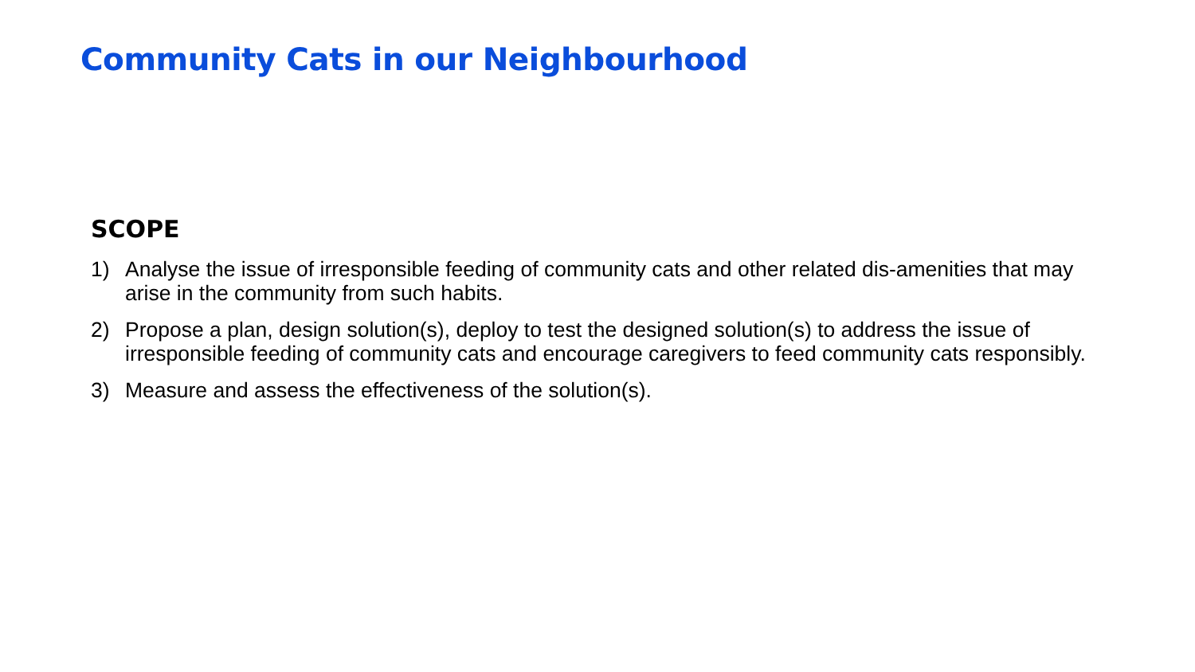Community Cats in our Neighbourhood
SCOPE
1) Analyse the issue of irresponsible feeding of community cats and other related dis-amenities that may arise in the community from such habits.
2) Propose a plan, design solution(s), deploy to test the designed solution(s) to address the issue of irresponsible feeding of community cats and encourage caregivers to feed community cats responsibly.
3) Measure and assess the effectiveness of the solution(s).